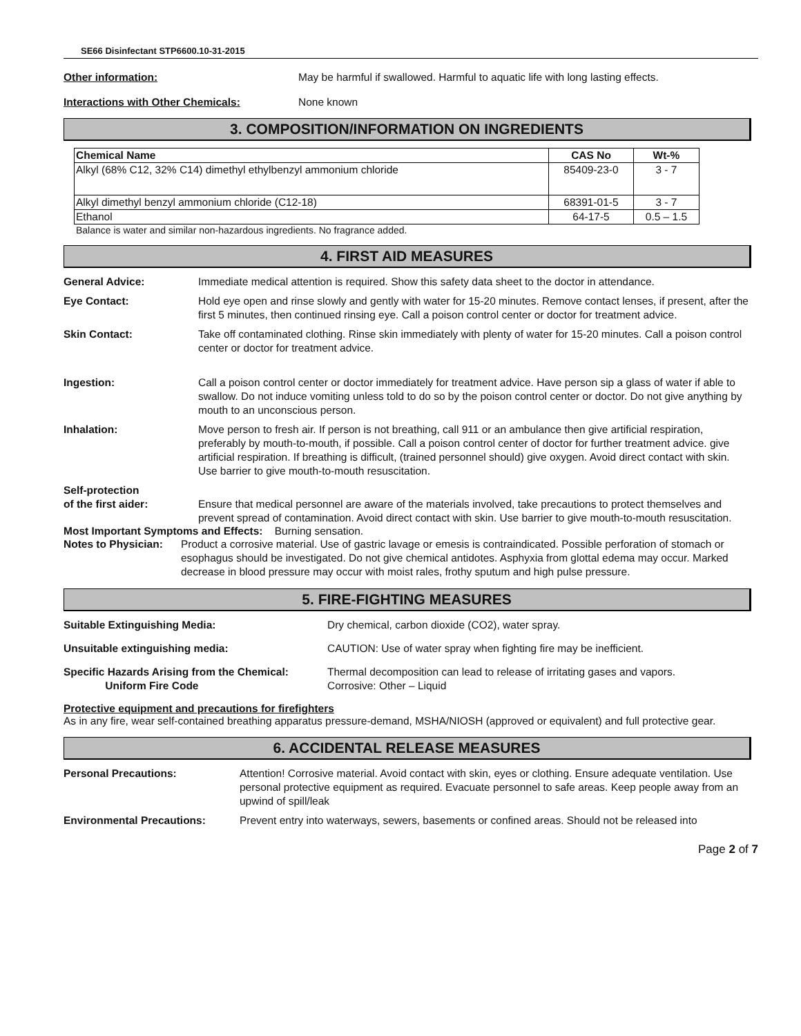SE66 Disinfectant STP6600.10-31-2015
Other information: May be harmful if swallowed. Harmful to aquatic life with long lasting effects.
Interactions with Other Chemicals: None known
3. COMPOSITION/INFORMATION ON INGREDIENTS
| Chemical Name | CAS No | Wt-% |
| --- | --- | --- |
| Alkyl (68% C12, 32% C14) dimethyl ethylbenzyl ammonium chloride | 85409-23-0 | 3 - 7 |
| Alkyl dimethyl benzyl ammonium chloride (C12-18) | 68391-01-5 | 3 - 7 |
| Ethanol | 64-17-5 | 0.5 – 1.5 |
Balance is water and similar non-hazardous ingredients. No fragrance added.
4. FIRST AID MEASURES
General Advice: Immediate medical attention is required. Show this safety data sheet to the doctor in attendance.
Eye Contact: Hold eye open and rinse slowly and gently with water for 15-20 minutes. Remove contact lenses, if present, after the first 5 minutes, then continued rinsing eye. Call a poison control center or doctor for treatment advice.
Skin Contact: Take off contaminated clothing. Rinse skin immediately with plenty of water for 15-20 minutes. Call a poison control center or doctor for treatment advice.
Ingestion: Call a poison control center or doctor immediately for treatment advice. Have person sip a glass of water if able to swallow. Do not induce vomiting unless told to do so by the poison control center or doctor. Do not give anything by mouth to an unconscious person.
Inhalation: Move person to fresh air. If person is not breathing, call 911 or an ambulance then give artificial respiration, preferably by mouth-to-mouth, if possible. Call a poison control center of doctor for further treatment advice. give artificial respiration. If breathing is difficult, (trained personnel should) give oxygen. Avoid direct contact with skin. Use barrier to give mouth-to-mouth resuscitation.
Self-protection
of the first aider:
Ensure that medical personnel are aware of the materials involved, take precautions to protect themselves and prevent spread of contamination. Avoid direct contact with skin. Use barrier to give mouth-to-mouth resuscitation.
Most Important Symptoms and Effects: Burning sensation.
Notes to Physician: Product a corrosive material. Use of gastric lavage or emesis is contraindicated. Possible perforation of stomach or esophagus should be investigated. Do not give chemical antidotes. Asphyxia from glottal edema may occur. Marked decrease in blood pressure may occur with moist rales, frothy sputum and high pulse pressure.
5. FIRE-FIGHTING MEASURES
Suitable Extinguishing Media: Dry chemical, carbon dioxide (CO2), water spray.
Unsuitable extinguishing media: CAUTION: Use of water spray when fighting fire may be inefficient.
Specific Hazards Arising from the Chemical:
Uniform Fire Code Thermal decomposition can lead to release of irritating gases and vapors.
Corrosive: Other – Liquid
Protective equipment and precautions for firefighters
As in any fire, wear self-contained breathing apparatus pressure-demand, MSHA/NIOSH (approved or equivalent) and full protective gear.
6. ACCIDENTAL RELEASE MEASURES
Personal Precautions: Attention! Corrosive material. Avoid contact with skin, eyes or clothing. Ensure adequate ventilation. Use personal protective equipment as required. Evacuate personnel to safe areas. Keep people away from an upwind of spill/leak
Environmental Precautions: Prevent entry into waterways, sewers, basements or confined areas. Should not be released into
Page 2 of 7